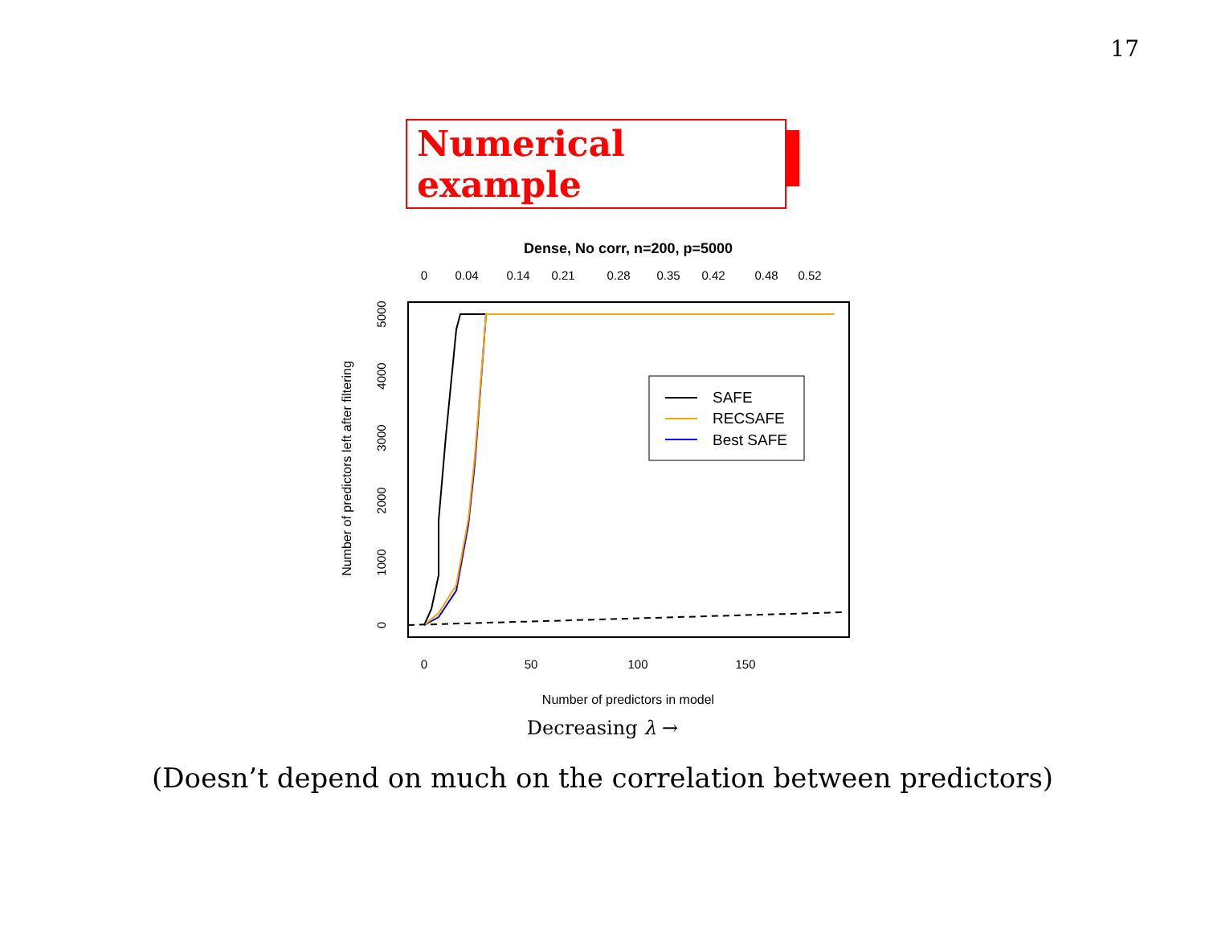17
Numerical example
Dense, No corr, n=200, p=5000
0
0.04
0.14
0.21
0.28
0.35
0.42
0.48
0.52
SAFE
RECSAFE
Best SAFE
0
50
100
150
0
1000
2000
3000
4000
5000
Number of predictors in model
Number of predictors left after filtering
Decreasing λ →
(Doesn’t depend on much on the correlation between predictors)